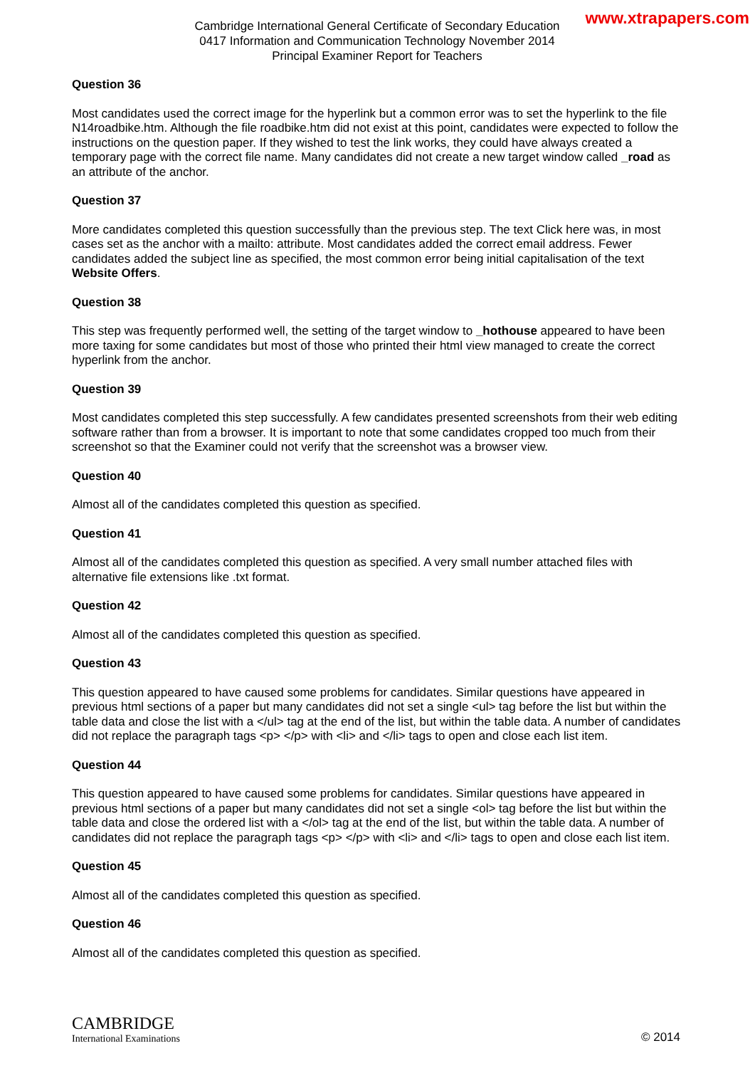www.xtrapapers.com
Cambridge International General Certificate of Secondary Education
0417 Information and Communication Technology November 2014
Principal Examiner Report for Teachers
Question 36
Most candidates used the correct image for the hyperlink but a common error was to set the hyperlink to the file N14roadbike.htm. Although the file roadbike.htm did not exist at this point, candidates were expected to follow the instructions on the question paper. If they wished to test the link works, they could have always created a temporary page with the correct file name. Many candidates did not create a new target window called _road as an attribute of the anchor.
Question 37
More candidates completed this question successfully than the previous step. The text Click here was, in most cases set as the anchor with a mailto: attribute. Most candidates added the correct email address. Fewer candidates added the subject line as specified, the most common error being initial capitalisation of the text Website Offers.
Question 38
This step was frequently performed well, the setting of the target window to _hothouse appeared to have been more taxing for some candidates but most of those who printed their html view managed to create the correct hyperlink from the anchor.
Question 39
Most candidates completed this step successfully. A few candidates presented screenshots from their web editing software rather than from a browser. It is important to note that some candidates cropped too much from their screenshot so that the Examiner could not verify that the screenshot was a browser view.
Question 40
Almost all of the candidates completed this question as specified.
Question 41
Almost all of the candidates completed this question as specified. A very small number attached files with alternative file extensions like .txt format.
Question 42
Almost all of the candidates completed this question as specified.
Question 43
This question appeared to have caused some problems for candidates. Similar questions have appeared in previous html sections of a paper but many candidates did not set a single <ul> tag before the list but within the table data and close the list with a </ul> tag at the end of the list, but within the table data. A number of candidates did not replace the paragraph tags <p> </p> with <li> and </li> tags to open and close each list item.
Question 44
This question appeared to have caused some problems for candidates. Similar questions have appeared in previous html sections of a paper but many candidates did not set a single <ol> tag before the list but within the table data and close the ordered list with a </ol> tag at the end of the list, but within the table data. A number of candidates did not replace the paragraph tags <p> </p> with <li> and </li> tags to open and close each list item.
Question 45
Almost all of the candidates completed this question as specified.
Question 46
Almost all of the candidates completed this question as specified.
CAMBRIDGE
International Examinations
© 2014